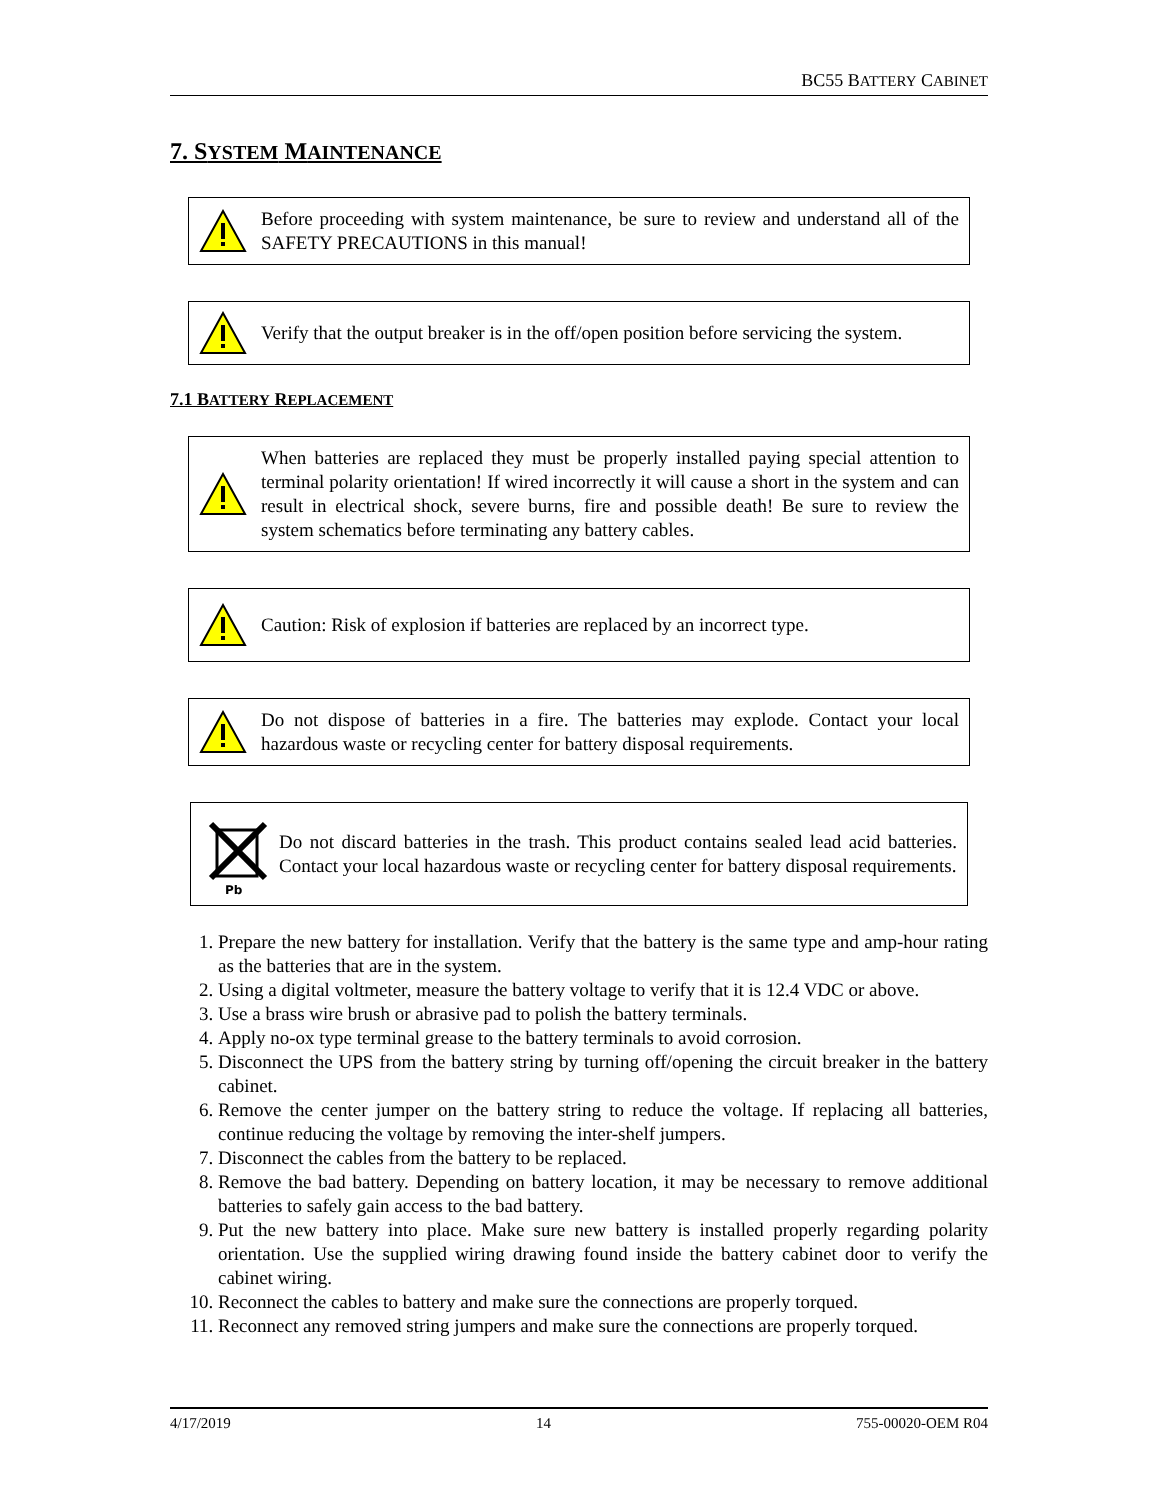BC55 BATTERY CABINET
7. SYSTEM MAINTENANCE
Before proceeding with system maintenance, be sure to review and understand all of the SAFETY PRECAUTIONS in this manual!
Verify that the output breaker is in the off/open position before servicing the system.
7.1 BATTERY REPLACEMENT
When batteries are replaced they must be properly installed paying special attention to terminal polarity orientation! If wired incorrectly it will cause a short in the system and can result in electrical shock, severe burns, fire and possible death! Be sure to review the system schematics before terminating any battery cables.
Caution: Risk of explosion if batteries are replaced by an incorrect type.
Do not dispose of batteries in a fire. The batteries may explode. Contact your local hazardous waste or recycling center for battery disposal requirements.
Pb
Do not discard batteries in the trash. This product contains sealed lead acid batteries. Contact your local hazardous waste or recycling center for battery disposal requirements.
1. Prepare the new battery for installation. Verify that the battery is the same type and amp-hour rating as the batteries that are in the system.
2. Using a digital voltmeter, measure the battery voltage to verify that it is 12.4 VDC or above.
3. Use a brass wire brush or abrasive pad to polish the battery terminals.
4. Apply no-ox type terminal grease to the battery terminals to avoid corrosion.
5. Disconnect the UPS from the battery string by turning off/opening the circuit breaker in the battery cabinet.
6. Remove the center jumper on the battery string to reduce the voltage. If replacing all batteries, continue reducing the voltage by removing the inter-shelf jumpers.
7. Disconnect the cables from the battery to be replaced.
8. Remove the bad battery. Depending on battery location, it may be necessary to remove additional batteries to safely gain access to the bad battery.
9. Put the new battery into place. Make sure new battery is installed properly regarding polarity orientation. Use the supplied wiring drawing found inside the battery cabinet door to verify the cabinet wiring.
10. Reconnect the cables to battery and make sure the connections are properly torqued.
11. Reconnect any removed string jumpers and make sure the connections are properly torqued.
4/17/2019 14 755-00020-OEM R04